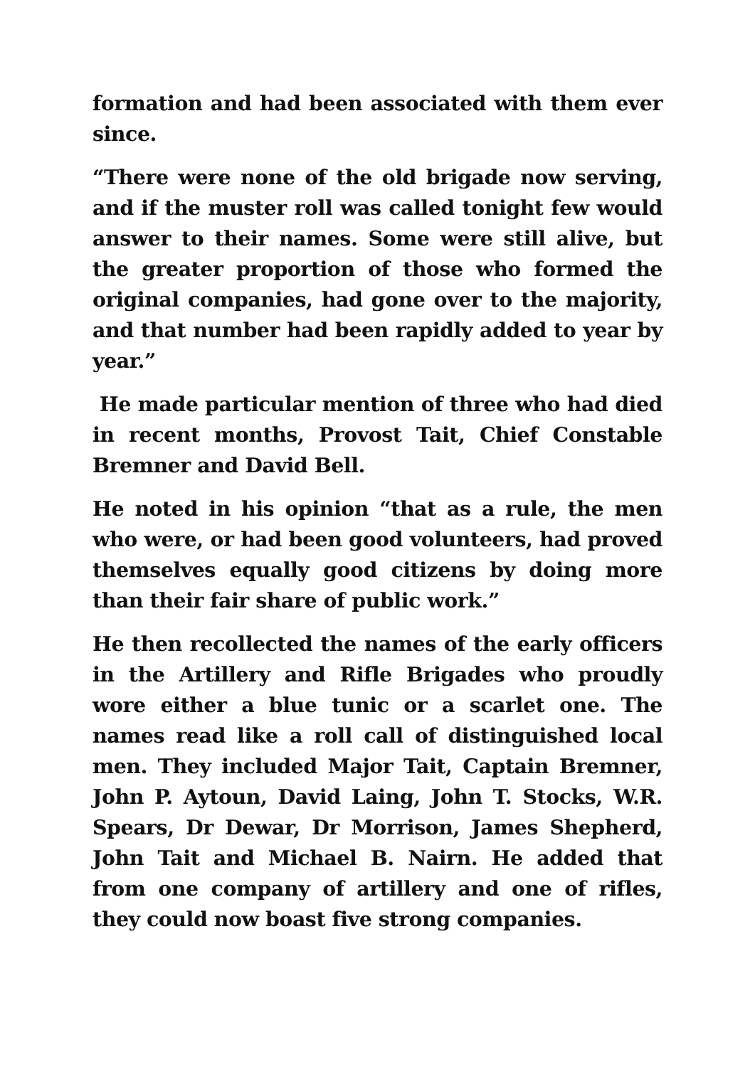formation and had been associated with them ever since.
“There were none of the old brigade now serving, and if the muster roll was called tonight few would answer to their names. Some were still alive, but the greater proportion of those who formed the original companies, had gone over to the majority, and that number had been rapidly added to year by year.”
He made particular mention of three who had died in recent months, Provost Tait, Chief Constable Bremner and David Bell.
He noted in his opinion “that as a rule, the men who were, or had been good volunteers, had proved themselves equally good citizens by doing more than their fair share of public work.”
He then recollected the names of the early officers in the Artillery and Rifle Brigades who proudly wore either a blue tunic or a scarlet one. The names read like a roll call of distinguished local men. They included Major Tait, Captain Bremner, John P. Aytoun, David Laing, John T. Stocks, W.R. Spears, Dr Dewar, Dr Morrison, James Shepherd, John Tait and Michael B. Nairn. He added that from one company of artillery and one of rifles, they could now boast five strong companies.